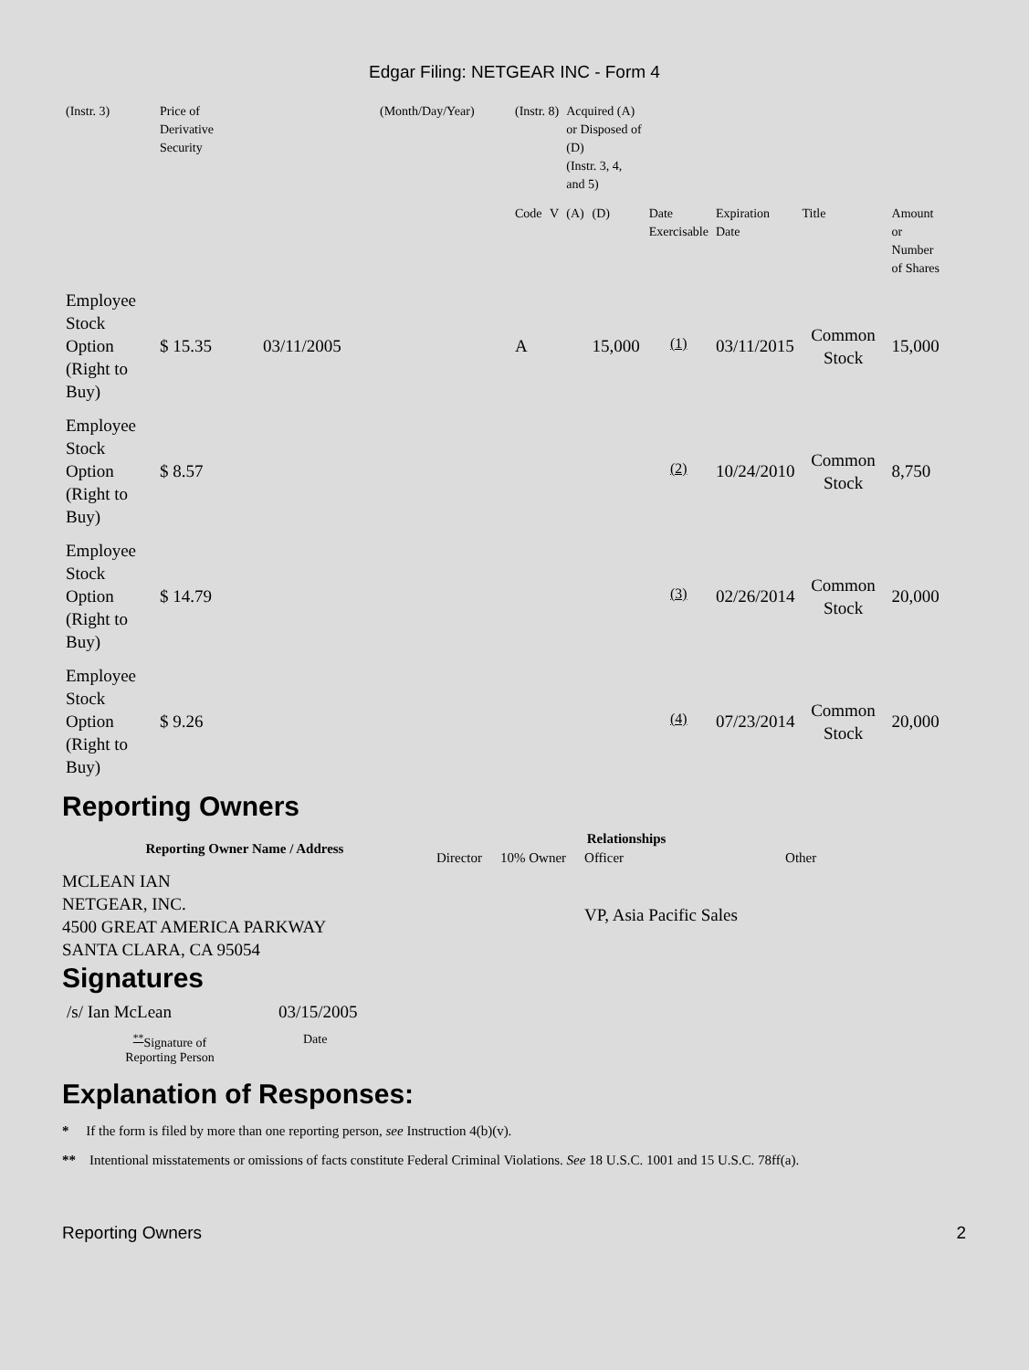Edgar Filing: NETGEAR INC - Form 4
| (Instr. 3) | Price of Derivative Security | | (Month/Day/Year) | (Instr. 8) | | Acquired (A) or Disposed of (D) (Instr. 3, 4, and 5) | | | | | |
| | | | | Code | V | (A) | (D) | Date Exercisable | Expiration Date | Title | Amount or Number of Shares |
| Employee Stock Option (Right to Buy) | $ 15.35 | 03/11/2005 | | A | | | 15,000 | <sup>(1)</sup> | 03/11/2015 | Common Stock | 15,000 |
| Employee Stock Option (Right to Buy) | $ 8.57 | | | | | | | <sup>(2)</sup> | 10/24/2010 | Common Stock | 8,750 |
| Employee Stock Option (Right to Buy) | $ 14.79 | | | | | | | <sup>(3)</sup> | 02/26/2014 | Common Stock | 20,000 |
| Employee Stock Option (Right to Buy) | $ 9.26 | | | | | | | <sup>(4)</sup> | 07/23/2014 | Common Stock | 20,000 |
Reporting Owners
| Reporting Owner Name / Address | Relationships | | | |
| --- | --- | --- | --- | --- |
| | Director | 10% Owner | Officer | Other |
| MCLEAN IAN NETGEAR, INC. 4500 GREAT AMERICA PARKWAY SANTA CLARA, CA 95054 | | | VP, Asia Pacific Sales | |
Signatures
| /s/ Ian McLean | 03/15/2005 |
| <sup>**</sup> Signature of Reporting Person | Date |
Explanation of Responses:
* If the form is filed by more than one reporting person, see Instruction 4(b)(v).
** Intentional misstatements or omissions of facts constitute Federal Criminal Violations. See 18 U.S.C. 1001 and 15 U.S.C. 78ff(a).
Reporting Owners 2